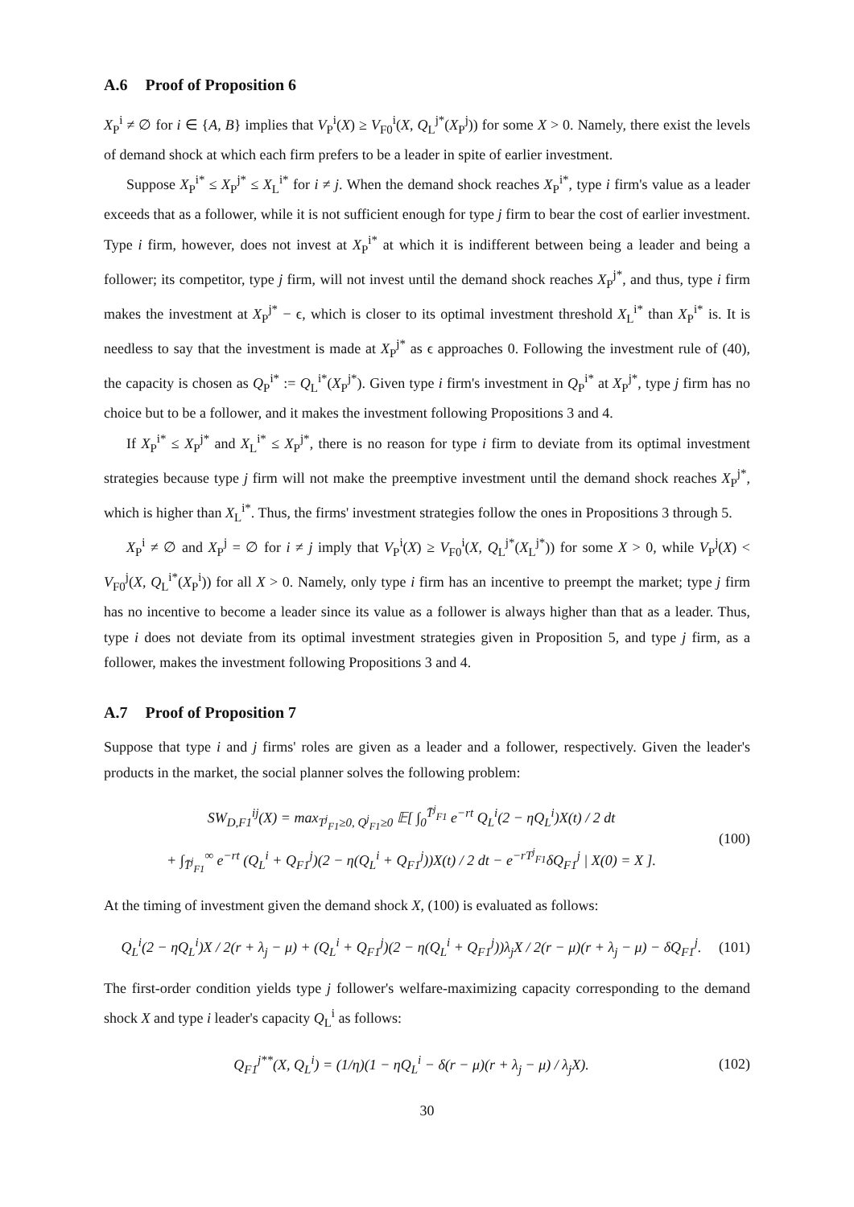A.6 Proof of Proposition 6
X<sub>P</sub><sup>i</sup> ≠ ∅ for i ∈ {A, B} implies that V<sub>P</sub><sup>i</sup>(X) ≥ V<sub>F0</sub><sup>i</sup>(X, Q<sub>L</sub><sup>j*</sup>(X<sub>P</sub><sup>j</sup>)) for some X > 0. Namely, there exist the levels of demand shock at which each firm prefers to be a leader in spite of earlier investment.
Suppose X<sub>P</sub><sup>i*</sup> ≤ X<sub>P</sub><sup>j*</sup> ≤ X<sub>L</sub><sup>i*</sup> for i ≠ j. When the demand shock reaches X<sub>P</sub><sup>i*</sup>, type i firm's value as a leader exceeds that as a follower, while it is not sufficient enough for type j firm to bear the cost of earlier investment. Type i firm, however, does not invest at X<sub>P</sub><sup>i*</sup> at which it is indifferent between being a leader and being a follower; its competitor, type j firm, will not invest until the demand shock reaches X<sub>P</sub><sup>j*</sup>, and thus, type i firm makes the investment at X<sub>P</sub><sup>j*</sup> − ϵ, which is closer to its optimal investment threshold X<sub>L</sub><sup>i*</sup> than X<sub>P</sub><sup>i*</sup> is. It is needless to say that the investment is made at X<sub>P</sub><sup>j*</sup> as ϵ approaches 0. Following the investment rule of (40), the capacity is chosen as Q<sub>P</sub><sup>i*</sup> := Q<sub>L</sub><sup>i*</sup>(X<sub>P</sub><sup>j*</sup>). Given type i firm's investment in Q<sub>P</sub><sup>i*</sup> at X<sub>P</sub><sup>j*</sup>, type j firm has no choice but to be a follower, and it makes the investment following Propositions 3 and 4.
If X<sub>P</sub><sup>i*</sup> ≤ X<sub>P</sub><sup>j*</sup> and X<sub>L</sub><sup>i*</sup> ≤ X<sub>P</sub><sup>j*</sup>, there is no reason for type i firm to deviate from its optimal investment strategies because type j firm will not make the preemptive investment until the demand shock reaches X<sub>P</sub><sup>j*</sup>, which is higher than X<sub>L</sub><sup>i*</sup>. Thus, the firms' investment strategies follow the ones in Propositions 3 through 5.
X<sub>P</sub><sup>i</sup> ≠ ∅ and X<sub>P</sub><sup>j</sup> = ∅ for i ≠ j imply that V<sub>P</sub><sup>i</sup>(X) ≥ V<sub>F0</sub><sup>i</sup>(X, Q<sub>L</sub><sup>j*</sup>(X<sub>L</sub><sup>j*</sup>)) for some X > 0, while V<sub>P</sub><sup>j</sup>(X) < V<sub>F0</sub><sup>j</sup>(X, Q<sub>L</sub><sup>i*</sup>(X<sub>P</sub><sup>i</sup>)) for all X > 0. Namely, only type i firm has an incentive to preempt the market; type j firm has no incentive to become a leader since its value as a follower is always higher than that as a leader. Thus, type i does not deviate from its optimal investment strategies given in Proposition 5, and type j firm, as a follower, makes the investment following Propositions 3 and 4.
A.7 Proof of Proposition 7
Suppose that type i and j firms' roles are given as a leader and a follower, respectively. Given the leader's products in the market, the social planner solves the following problem:
SW<sub>D,F1</sub><sup>ij</sup>(X) = max<sub>T<sup>j</sup><sub>F1</sub>≥0, Q<sup>j</sup><sub>F1</sub>≥0</sub> 𝔼[ ∫<sub>0</sub><sup>T̄<sup>j</sup><sub>F1</sub></sup> e<sup>−rt</sup> Q<sub>L</sub><sup>i</sup>(2 − ηQ<sub>L</sub><sup>i</sup>)X(t) / 2 dt
+ ∫<sub>T̄<sup>j</sup><sub>F1</sub></sub><sup>∞</sup> e<sup>−rt</sup> (Q<sub>L</sub><sup>i</sup> + Q<sub>F1</sub><sup>j</sup>)(2 − η(Q<sub>L</sub><sup>i</sup> + Q<sub>F1</sub><sup>j</sup>))X(t) / 2 dt − e<sup>−rT<sup>j</sup><sub>F1</sub></sup>δQ<sub>F1</sub><sup>j</sup> | X(0) = X ].
(100)
At the timing of investment given the demand shock X, (100) is evaluated as follows:
Q<sub>L</sub><sup>i</sup>(2 − ηQ<sub>L</sub><sup>i</sup>)X / 2(r + λ<sub>j</sub> − μ) + (Q<sub>L</sub><sup>i</sup> + Q<sub>F1</sub><sup>j</sup>)(2 − η(Q<sub>L</sub><sup>i</sup> + Q<sub>F1</sub><sup>j</sup>))λ<sub>j</sub>X / 2(r − μ)(r + λ<sub>j</sub> − μ) − δQ<sub>F1</sub><sup>j</sup>.
(101)
The first-order condition yields type j follower's welfare-maximizing capacity corresponding to the demand shock X and type i leader's capacity Q<sub>L</sub><sup>i</sup> as follows:
Q<sub>F1</sub><sup>j**</sup>(X, Q<sub>L</sub><sup>i</sup>) = (1/η)(1 − ηQ<sub>L</sub><sup>i</sup> − δ(r − μ)(r + λ<sub>j</sub> − μ) / λ<sub>j</sub>X).
(102)
30